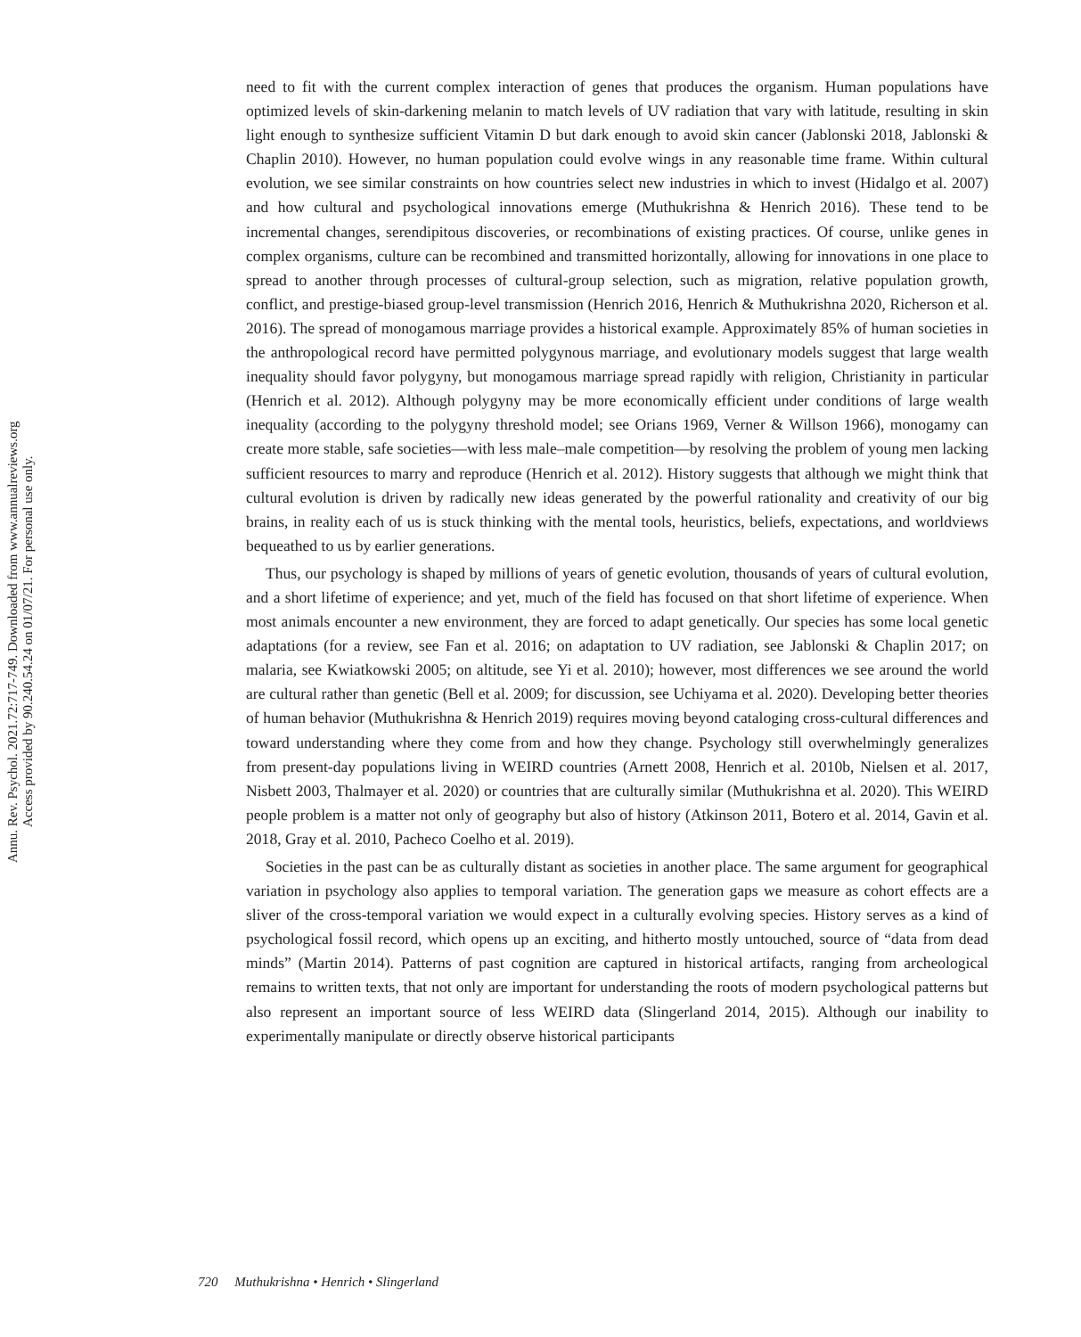Annu. Rev. Psychol. 2021.72:717-749. Downloaded from www.annualreviews.org
Access provided by 90.240.54.24 on 01/07/21. For personal use only.
need to fit with the current complex interaction of genes that produces the organism. Human populations have optimized levels of skin-darkening melanin to match levels of UV radiation that vary with latitude, resulting in skin light enough to synthesize sufficient Vitamin D but dark enough to avoid skin cancer (Jablonski 2018, Jablonski & Chaplin 2010). However, no human population could evolve wings in any reasonable time frame. Within cultural evolution, we see similar constraints on how countries select new industries in which to invest (Hidalgo et al. 2007) and how cultural and psychological innovations emerge (Muthukrishna & Henrich 2016). These tend to be incremental changes, serendipitous discoveries, or recombinations of existing practices. Of course, unlike genes in complex organisms, culture can be recombined and transmitted horizontally, allowing for innovations in one place to spread to another through processes of cultural-group selection, such as migration, relative population growth, conflict, and prestige-biased group-level transmission (Henrich 2016, Henrich & Muthukrishna 2020, Richerson et al. 2016). The spread of monogamous marriage provides a historical example. Approximately 85% of human societies in the anthropological record have permitted polygynous marriage, and evolutionary models suggest that large wealth inequality should favor polygyny, but monogamous marriage spread rapidly with religion, Christianity in particular (Henrich et al. 2012). Although polygyny may be more economically efficient under conditions of large wealth inequality (according to the polygyny threshold model; see Orians 1969, Verner & Willson 1966), monogamy can create more stable, safe societies—with less male–male competition—by resolving the problem of young men lacking sufficient resources to marry and reproduce (Henrich et al. 2012). History suggests that although we might think that cultural evolution is driven by radically new ideas generated by the powerful rationality and creativity of our big brains, in reality each of us is stuck thinking with the mental tools, heuristics, beliefs, expectations, and worldviews bequeathed to us by earlier generations.
Thus, our psychology is shaped by millions of years of genetic evolution, thousands of years of cultural evolution, and a short lifetime of experience; and yet, much of the field has focused on that short lifetime of experience. When most animals encounter a new environment, they are forced to adapt genetically. Our species has some local genetic adaptations (for a review, see Fan et al. 2016; on adaptation to UV radiation, see Jablonski & Chaplin 2017; on malaria, see Kwiatkowski 2005; on altitude, see Yi et al. 2010); however, most differences we see around the world are cultural rather than genetic (Bell et al. 2009; for discussion, see Uchiyama et al. 2020). Developing better theories of human behavior (Muthukrishna & Henrich 2019) requires moving beyond cataloging cross-cultural differences and toward understanding where they come from and how they change. Psychology still overwhelmingly generalizes from present-day populations living in WEIRD countries (Arnett 2008, Henrich et al. 2010b, Nielsen et al. 2017, Nisbett 2003, Thalmayer et al. 2020) or countries that are culturally similar (Muthukrishna et al. 2020). This WEIRD people problem is a matter not only of geography but also of history (Atkinson 2011, Botero et al. 2014, Gavin et al. 2018, Gray et al. 2010, Pacheco Coelho et al. 2019).
Societies in the past can be as culturally distant as societies in another place. The same argument for geographical variation in psychology also applies to temporal variation. The generation gaps we measure as cohort effects are a sliver of the cross-temporal variation we would expect in a culturally evolving species. History serves as a kind of psychological fossil record, which opens up an exciting, and hitherto mostly untouched, source of “data from dead minds” (Martin 2014). Patterns of past cognition are captured in historical artifacts, ranging from archeological remains to written texts, that not only are important for understanding the roots of modern psychological patterns but also represent an important source of less WEIRD data (Slingerland 2014, 2015). Although our inability to experimentally manipulate or directly observe historical participants
720 Muthukrishna • Henrich • Slingerland